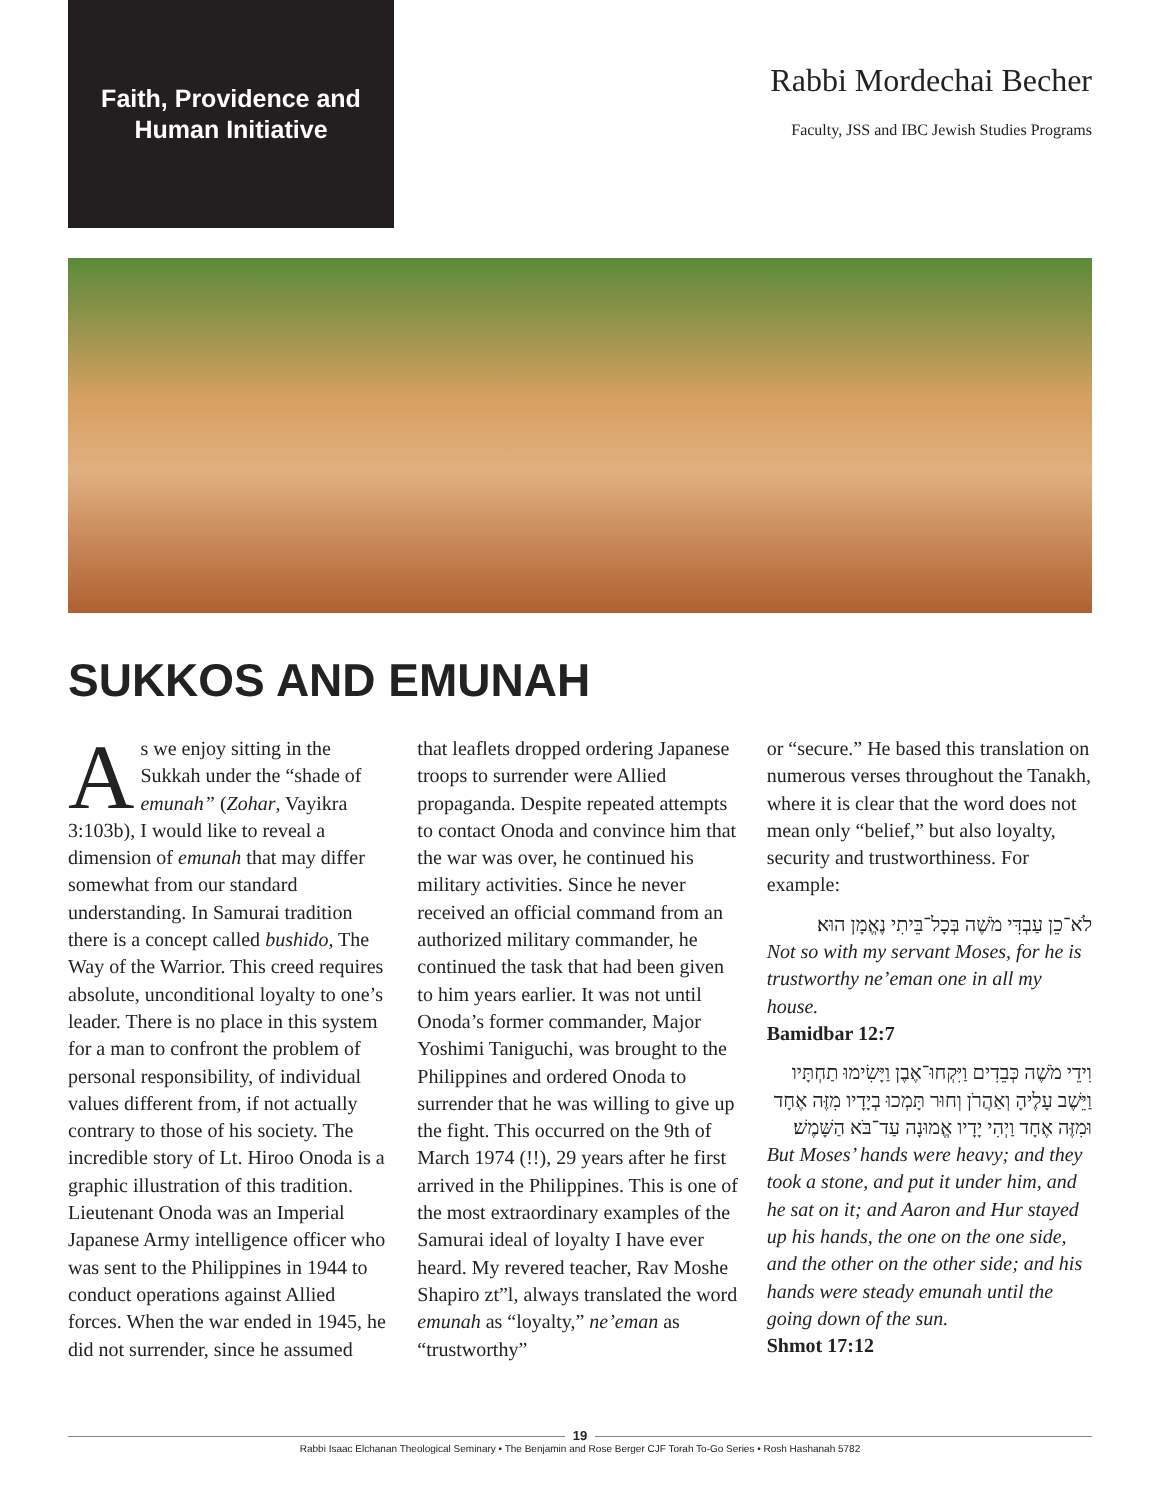Faith, Providence and
Human Initiative
Rabbi Mordechai Becher
Faculty, JSS and IBC Jewish Studies Programs
SUKKOS AND EMUNAH
As we enjoy sitting in the Sukkah under the “shade of emunah” (Zohar, Vayikra 3:103b), I would like to reveal a dimension of emunah that may differ somewhat from our standard understanding. In Samurai tradition there is a concept called bushido, The Way of the Warrior. This creed requires absolute, unconditional loyalty to one’s leader. There is no place in this system for a man to confront the problem of personal responsibility, of individual values different from, if not actually contrary to those of his society. The incredible story of Lt. Hiroo Onoda is a graphic illustration of this tradition. Lieutenant Onoda was an Imperial Japanese Army intelligence officer who was sent to the Philippines in 1944 to conduct operations against Allied forces. When the war ended in 1945, he did not surrender, since he assumed
that leaflets dropped ordering Japanese troops to surrender were Allied propaganda. Despite repeated attempts to contact Onoda and convince him that the war was over, he continued his military activities. Since he never received an official command from an authorized military commander, he continued the task that had been given to him years earlier. It was not until Onoda’s former commander, Major Yoshimi Taniguchi, was brought to the Philippines and ordered Onoda to surrender that he was willing to give up the fight. This occurred on the 9th of March 1974 (!!), 29 years after he first arrived in the Philippines. This is one of the most extraordinary examples of the Samurai ideal of loyalty I have ever heard. My revered teacher, Rav Moshe Shapiro zt”l, always translated the word emunah as “loyalty,” ne’eman as “trustworthy”
or “secure.” He based this translation on numerous verses throughout the Tanakh, where it is clear that the word does not mean only “belief,” but also loyalty, security and trustworthiness. For example:
לֹא־כֵן עַבְדִּי מֹשֶׁה בְּכָל־בֵּיתִי נֶאֱמָן הוּא׃
Not so with my servant Moses, for he is trustworthy ne’eman one in all my house.
Bamidbar 12:7
וִידֵי מֹשֶׁה כְּבֵדִים וַיִּקְחוּ־אֶבֶן וַיָּשִׂימוּ תַחְתָּיו וַיֵּשֶׁב עָלֶיהָ וְאַהֲרֹן וְחוּר תָּמְכוּ בְיָדָיו מִזֶּה אֶחָד וּמִזֶּה אֶחָד וַיְהִי יָדָיו אֱמוּנָה עַד־בֹּא הַשָּׁמֶשׁ׃
But Moses’ hands were heavy; and they took a stone, and put it under him, and he sat on it; and Aaron and Hur stayed up his hands, the one on the one side, and the other on the other side; and his hands were steady emunah until the going down of the sun.
Shmot 17:12
19
Rabbi Isaac Elchanan Theological Seminary • The Benjamin and Rose Berger CJF Torah To-Go Series • Rosh Hashanah 5782